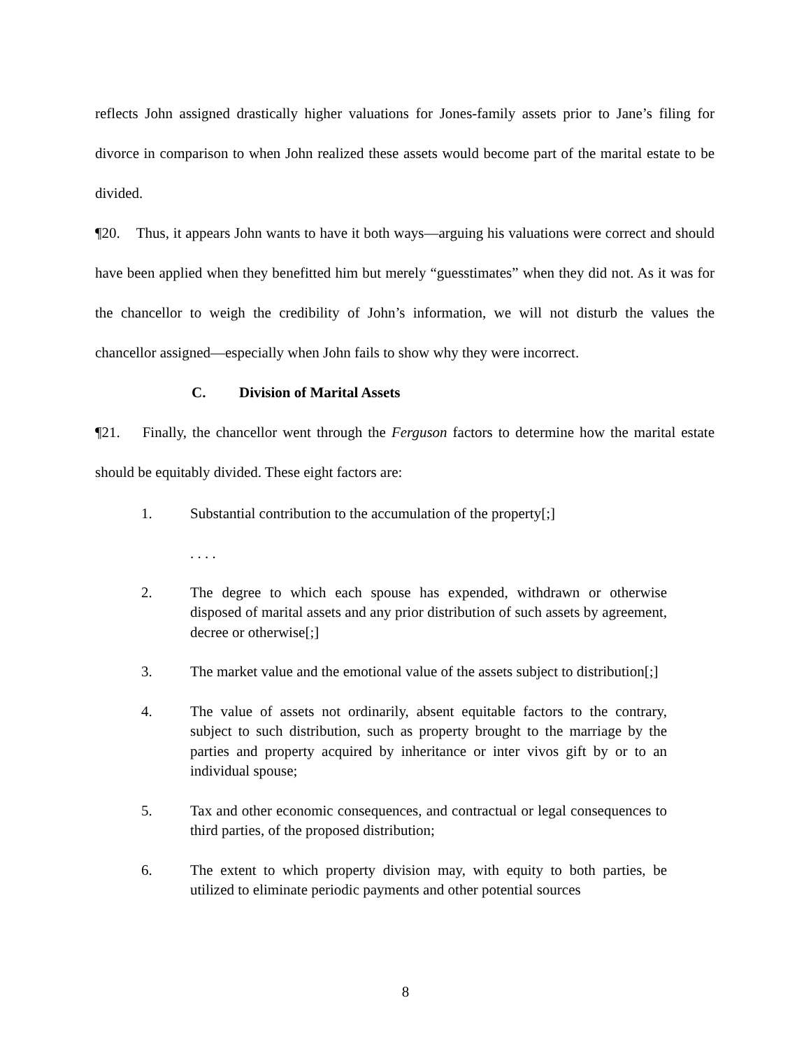reflects John assigned drastically higher valuations for Jones-family assets prior to Jane’s filing for divorce in comparison to when John realized these assets would become part of the marital estate to be divided.
¶20. Thus, it appears John wants to have it both ways—arguing his valuations were correct and should have been applied when they benefitted him but merely “guesstimates” when they did not. As it was for the chancellor to weigh the credibility of John’s information, we will not disturb the values the chancellor assigned—especially when John fails to show why they were incorrect.
C. Division of Marital Assets
¶21. Finally, the chancellor went through the Ferguson factors to determine how the marital estate should be equitably divided. These eight factors are:
1. Substantial contribution to the accumulation of the property[;]
. . . .
2. The degree to which each spouse has expended, withdrawn or otherwise disposed of marital assets and any prior distribution of such assets by agreement, decree or otherwise[;]
3. The market value and the emotional value of the assets subject to distribution[;]
4. The value of assets not ordinarily, absent equitable factors to the contrary, subject to such distribution, such as property brought to the marriage by the parties and property acquired by inheritance or inter vivos gift by or to an individual spouse;
5. Tax and other economic consequences, and contractual or legal consequences to third parties, of the proposed distribution;
6. The extent to which property division may, with equity to both parties, be utilized to eliminate periodic payments and other potential sources
8